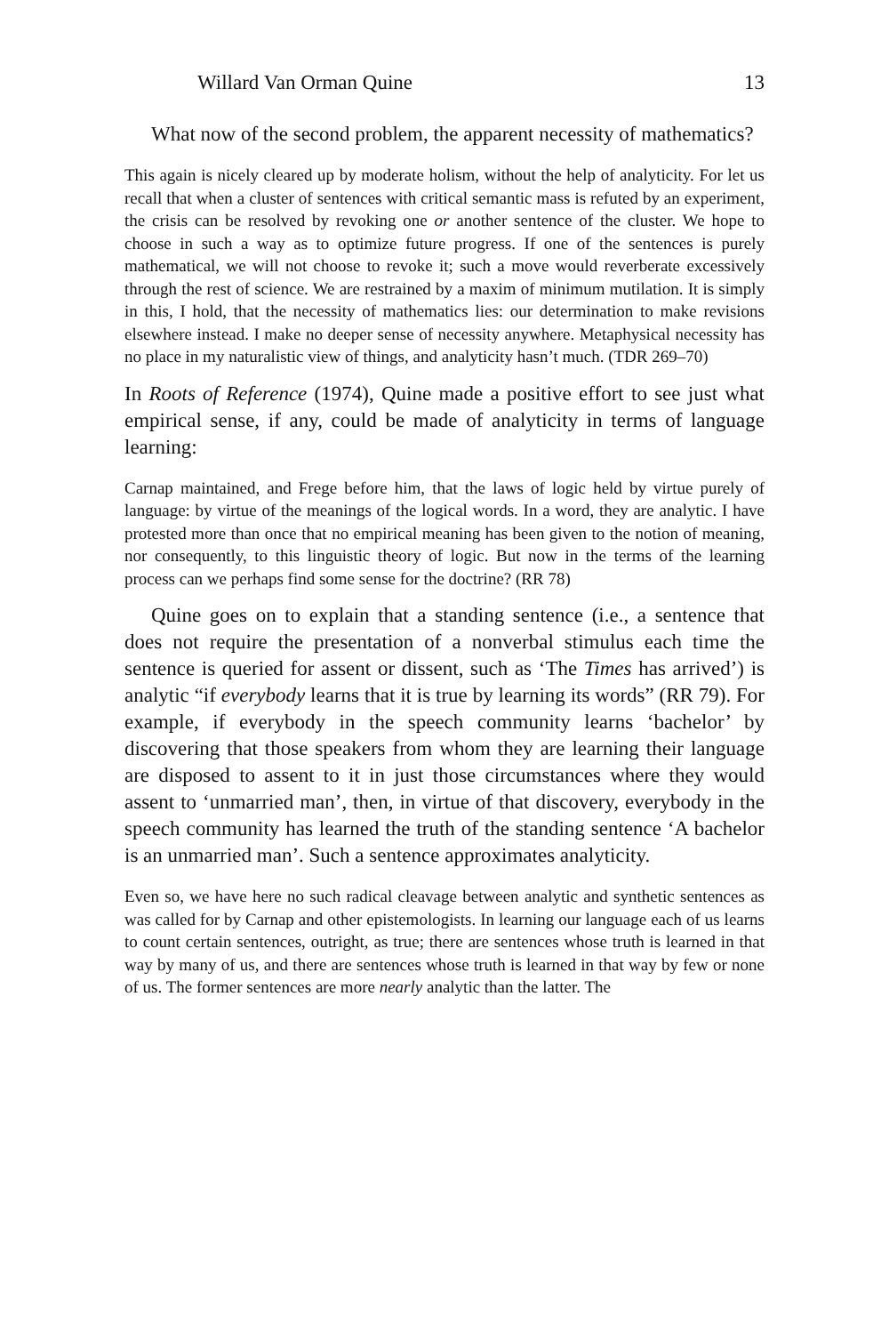Willard Van Orman Quine 13
What now of the second problem, the apparent necessity of mathematics?
This again is nicely cleared up by moderate holism, without the help of analyticity. For let us recall that when a cluster of sentences with critical semantic mass is refuted by an experiment, the crisis can be resolved by revoking one or another sentence of the cluster. We hope to choose in such a way as to optimize future progress. If one of the sentences is purely mathematical, we will not choose to revoke it; such a move would reverberate excessively through the rest of science. We are restrained by a maxim of minimum mutilation. It is simply in this, I hold, that the necessity of mathematics lies: our determination to make revisions elsewhere instead. I make no deeper sense of necessity anywhere. Metaphysical necessity has no place in my naturalistic view of things, and analyticity hasn’t much. (TDR 269–70)
In Roots of Reference (1974), Quine made a positive effort to see just what empirical sense, if any, could be made of analyticity in terms of language learning:
Carnap maintained, and Frege before him, that the laws of logic held by virtue purely of language: by virtue of the meanings of the logical words. In a word, they are analytic. I have protested more than once that no empirical meaning has been given to the notion of meaning, nor consequently, to this linguistic theory of logic. But now in the terms of the learning process can we perhaps find some sense for the doctrine? (RR 78)
Quine goes on to explain that a standing sentence (i.e., a sentence that does not require the presentation of a nonverbal stimulus each time the sentence is queried for assent or dissent, such as ‘The Times has arrived’) is analytic “if everybody learns that it is true by learning its words” (RR 79). For example, if everybody in the speech community learns ‘bachelor’ by discovering that those speakers from whom they are learning their language are disposed to assent to it in just those circumstances where they would assent to ‘unmarried man’, then, in virtue of that discovery, everybody in the speech community has learned the truth of the standing sentence ‘A bachelor is an unmarried man’. Such a sentence approximates analyticity.
Even so, we have here no such radical cleavage between analytic and synthetic sentences as was called for by Carnap and other epistemologists. In learning our language each of us learns to count certain sentences, outright, as true; there are sentences whose truth is learned in that way by many of us, and there are sentences whose truth is learned in that way by few or none of us. The former sentences are more nearly analytic than the latter. The